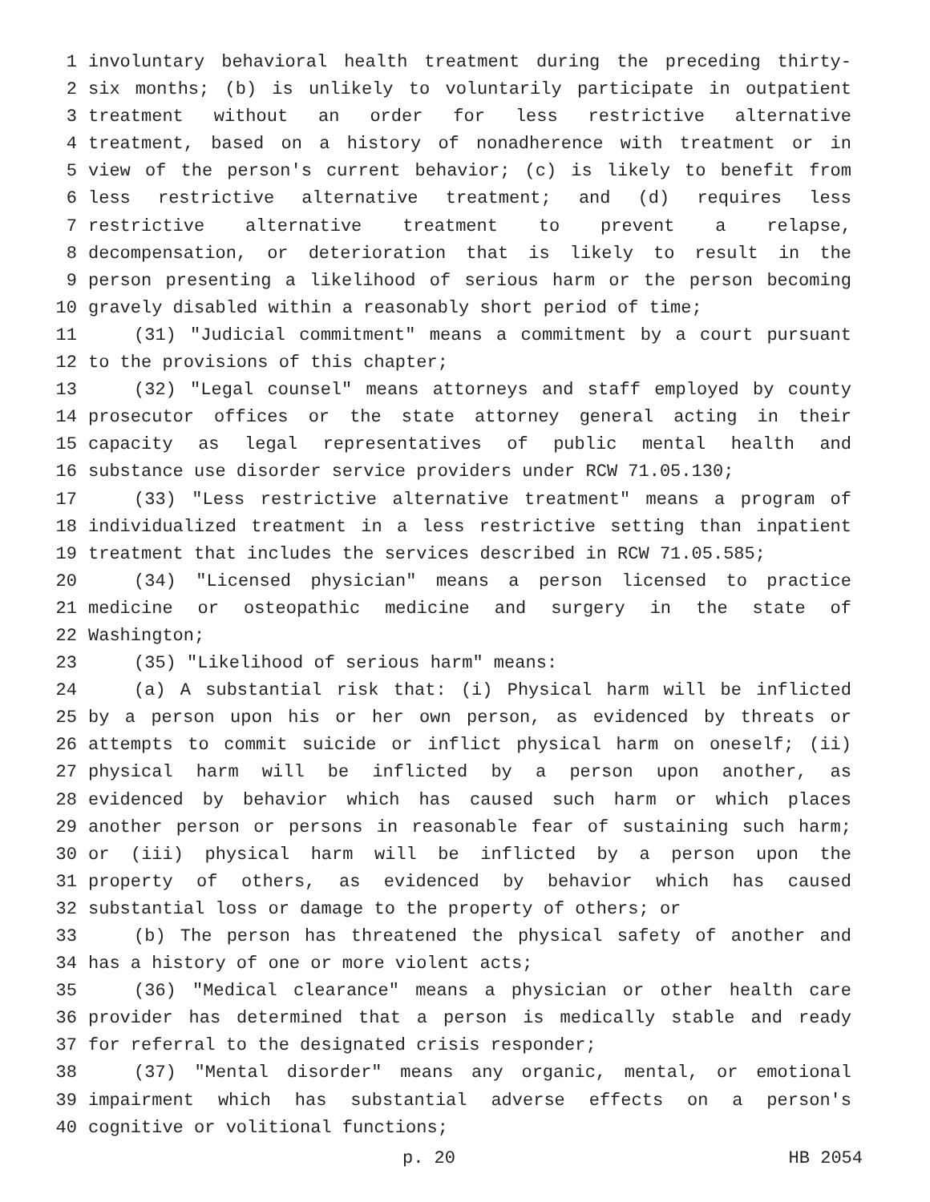1 involuntary behavioral health treatment during the preceding thirty-
2 six months; (b) is unlikely to voluntarily participate in outpatient
3 treatment without an order for less restrictive alternative
4 treatment, based on a history of nonadherence with treatment or in
5 view of the person's current behavior; (c) is likely to benefit from
6 less restrictive alternative treatment; and (d) requires less
7 restrictive alternative treatment to prevent a relapse,
8 decompensation, or deterioration that is likely to result in the
9 person presenting a likelihood of serious harm or the person becoming
10 gravely disabled within a reasonably short period of time;
11 (31) "Judicial commitment" means a commitment by a court pursuant
12 to the provisions of this chapter;
13 (32) "Legal counsel" means attorneys and staff employed by county
14 prosecutor offices or the state attorney general acting in their
15 capacity as legal representatives of public mental health and
16 substance use disorder service providers under RCW 71.05.130;
17 (33) "Less restrictive alternative treatment" means a program of
18 individualized treatment in a less restrictive setting than inpatient
19 treatment that includes the services described in RCW 71.05.585;
20 (34) "Licensed physician" means a person licensed to practice
21 medicine or osteopathic medicine and surgery in the state of
22 Washington;
23 (35) "Likelihood of serious harm" means:
24 (a) A substantial risk that: (i) Physical harm will be inflicted
25 by a person upon his or her own person, as evidenced by threats or
26 attempts to commit suicide or inflict physical harm on oneself; (ii)
27 physical harm will be inflicted by a person upon another, as
28 evidenced by behavior which has caused such harm or which places
29 another person or persons in reasonable fear of sustaining such harm;
30 or (iii) physical harm will be inflicted by a person upon the
31 property of others, as evidenced by behavior which has caused
32 substantial loss or damage to the property of others; or
33 (b) The person has threatened the physical safety of another and
34 has a history of one or more violent acts;
35 (36) "Medical clearance" means a physician or other health care
36 provider has determined that a person is medically stable and ready
37 for referral to the designated crisis responder;
38 (37) "Mental disorder" means any organic, mental, or emotional
39 impairment which has substantial adverse effects on a person's
40 cognitive or volitional functions;
p. 20 HB 2054